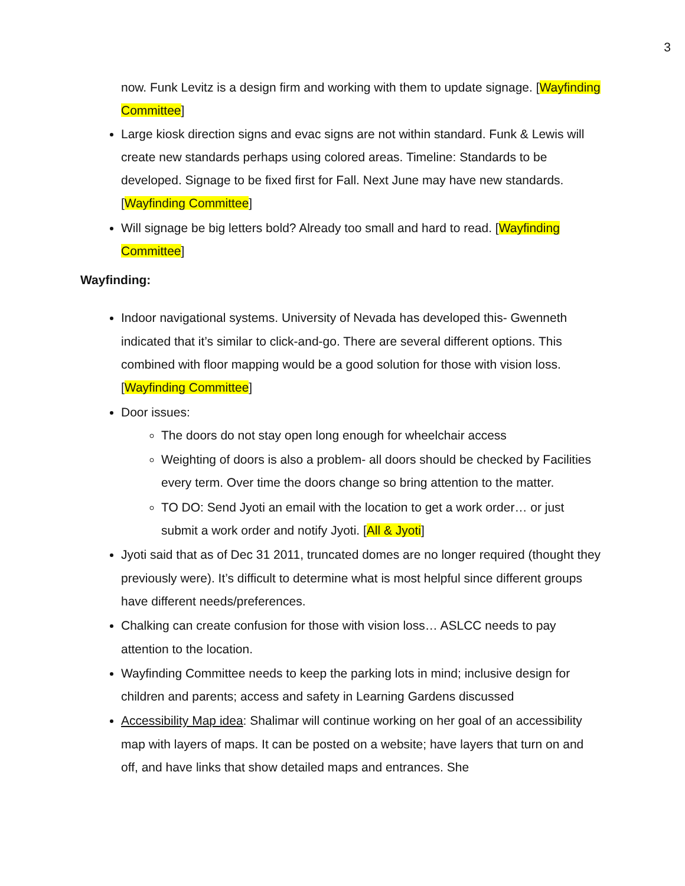3
now. Funk Levitz is a design firm and working with them to update signage. [Wayfinding Committee]
Large kiosk direction signs and evac signs are not within standard. Funk & Lewis will create new standards perhaps using colored areas. Timeline: Standards to be developed. Signage to be fixed first for Fall. Next June may have new standards. [Wayfinding Committee]
Will signage be big letters bold? Already too small and hard to read. [Wayfinding Committee]
Wayfinding:
Indoor navigational systems. University of Nevada has developed this- Gwenneth indicated that it’s similar to click-and-go. There are several different options. This combined with floor mapping would be a good solution for those with vision loss. [Wayfinding Committee]
Door issues:
The doors do not stay open long enough for wheelchair access
Weighting of doors is also a problem- all doors should be checked by Facilities every term. Over time the doors change so bring attention to the matter.
TO DO: Send Jyoti an email with the location to get a work order… or just submit a work order and notify Jyoti. [All & Jyoti]
Jyoti said that as of Dec 31 2011, truncated domes are no longer required (thought they previously were). It’s difficult to determine what is most helpful since different groups have different needs/preferences.
Chalking can create confusion for those with vision loss… ASLCC needs to pay attention to the location.
Wayfinding Committee needs to keep the parking lots in mind; inclusive design for children and parents; access and safety in Learning Gardens discussed
Accessibility Map idea: Shalimar will continue working on her goal of an accessibility map with layers of maps. It can be posted on a website; have layers that turn on and off, and have links that show detailed maps and entrances. She